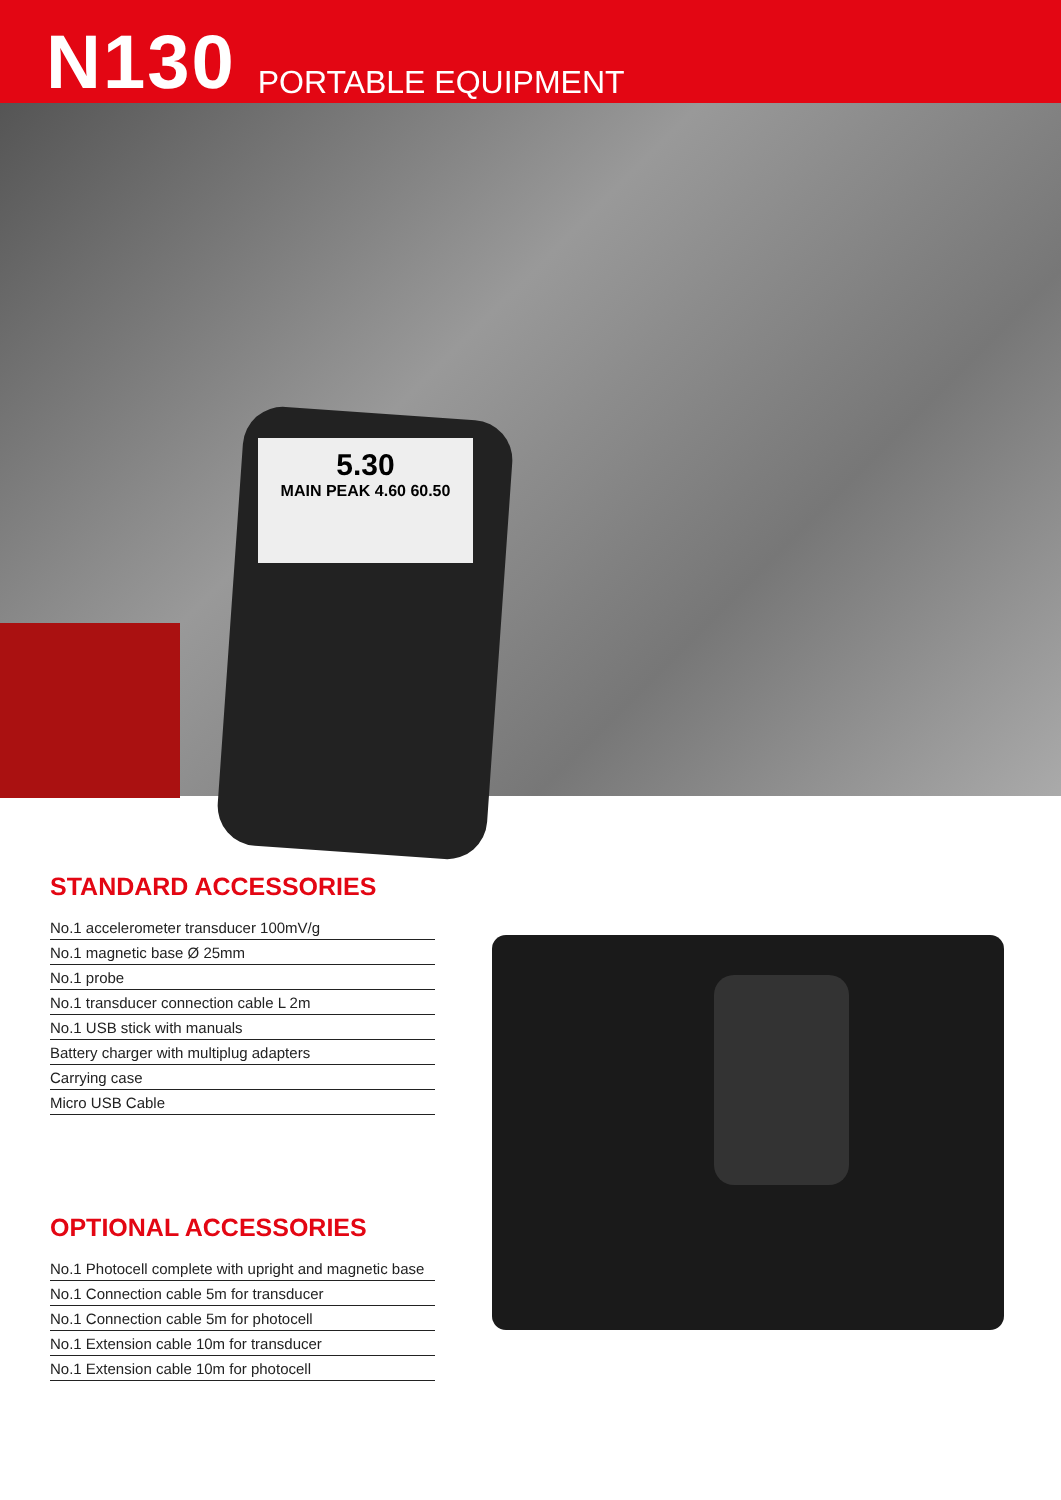N130
PORTABLE EQUIPMENT
5.30
MAIN PEAK 4.60 60.50
STANDARD ACCESSORIES
No.1 accelerometer transducer 100mV/g
No.1 magnetic base Ø 25mm
No.1 probe
No.1 transducer connection cable L 2m
No.1 USB stick with manuals
Battery charger with multiplug adapters
Carrying case
Micro USB Cable
OPTIONAL ACCESSORIES
No.1 Photocell complete with upright and magnetic base
No.1 Connection cable 5m for transducer
No.1 Connection cable 5m for photocell
No.1 Extension cable 10m for transducer
No.1 Extension cable 10m for photocell